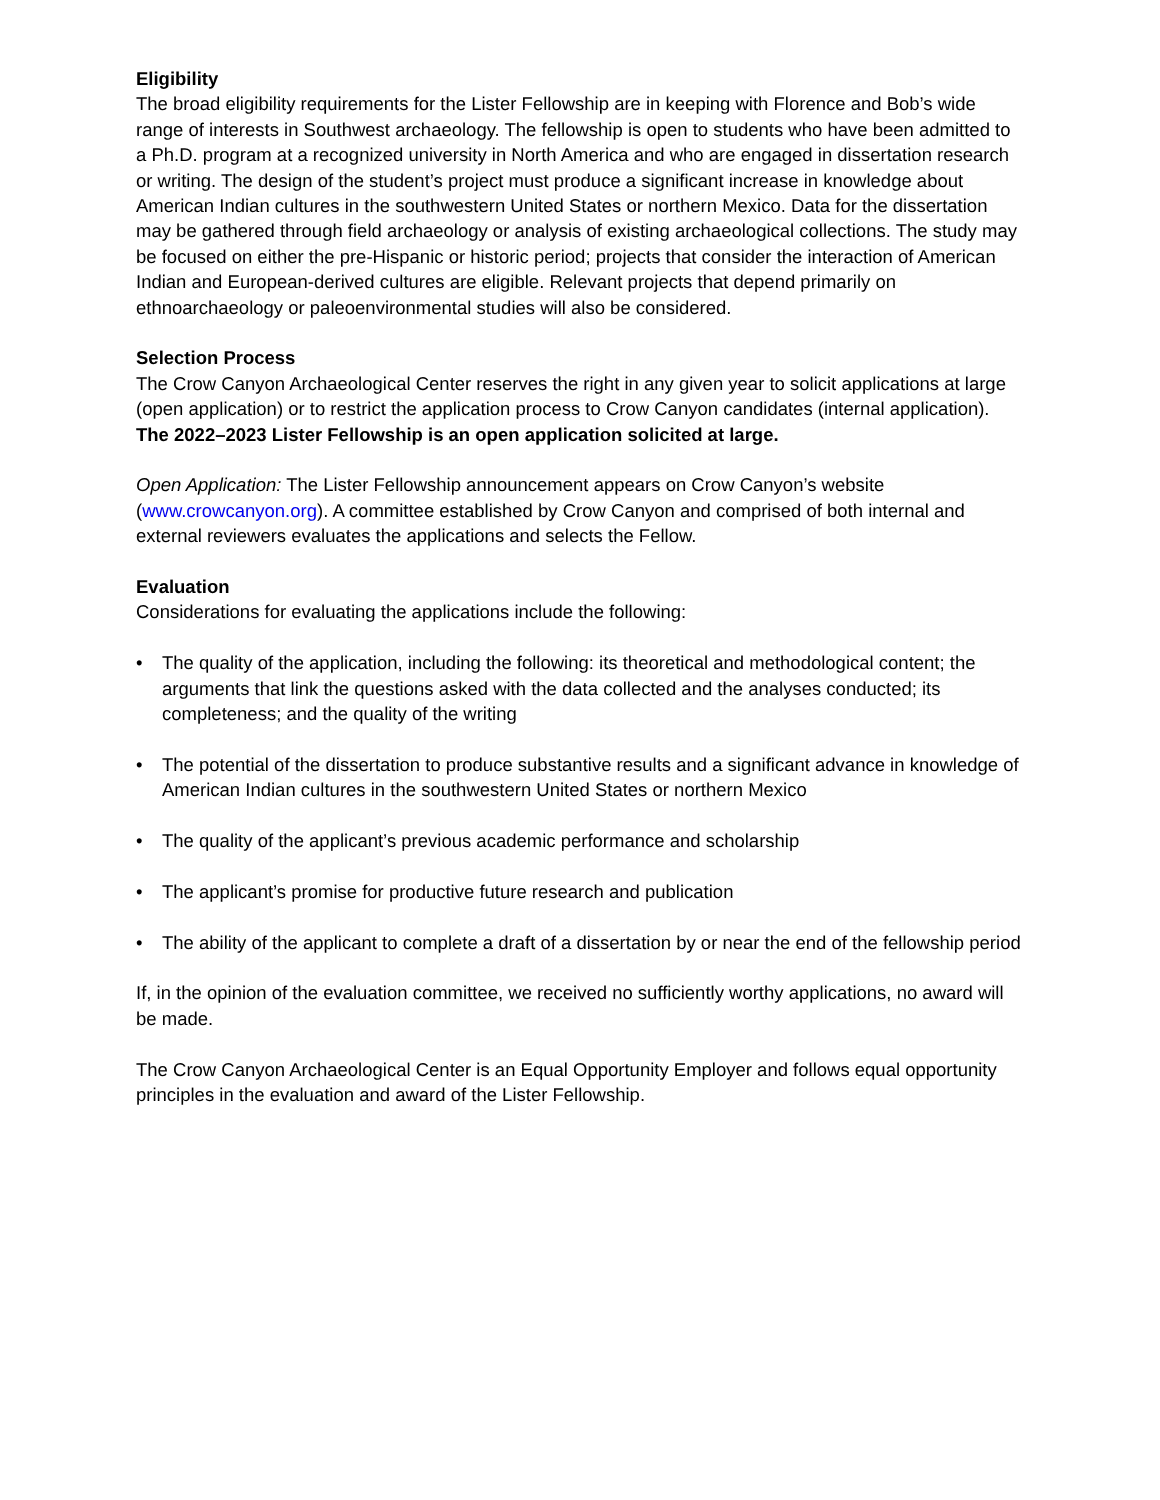Eligibility
The broad eligibility requirements for the Lister Fellowship are in keeping with Florence and Bob’s wide range of interests in Southwest archaeology. The fellowship is open to students who have been admitted to a Ph.D. program at a recognized university in North America and who are engaged in dissertation research or writing. The design of the student’s project must produce a significant increase in knowledge about American Indian cultures in the southwestern United States or northern Mexico. Data for the dissertation may be gathered through field archaeology or analysis of existing archaeological collections. The study may be focused on either the pre-Hispanic or historic period; projects that consider the interaction of American Indian and European-derived cultures are eligible. Relevant projects that depend primarily on ethnoarchaeology or paleoenvironmental studies will also be considered.
Selection Process
The Crow Canyon Archaeological Center reserves the right in any given year to solicit applications at large (open application) or to restrict the application process to Crow Canyon candidates (internal application). The 2022–2023 Lister Fellowship is an open application solicited at large.
Open Application: The Lister Fellowship announcement appears on Crow Canyon’s website (www.crowcanyon.org). A committee established by Crow Canyon and comprised of both internal and external reviewers evaluates the applications and selects the Fellow.
Evaluation
Considerations for evaluating the applications include the following:
• The quality of the application, including the following: its theoretical and methodological content; the arguments that link the questions asked with the data collected and the analyses conducted; its completeness; and the quality of the writing
• The potential of the dissertation to produce substantive results and a significant advance in knowledge of American Indian cultures in the southwestern United States or northern Mexico
• The quality of the applicant’s previous academic performance and scholarship
• The applicant’s promise for productive future research and publication
• The ability of the applicant to complete a draft of a dissertation by or near the end of the fellowship period
If, in the opinion of the evaluation committee, we received no sufficiently worthy applications, no award will be made.
The Crow Canyon Archaeological Center is an Equal Opportunity Employer and follows equal opportunity principles in the evaluation and award of the Lister Fellowship.